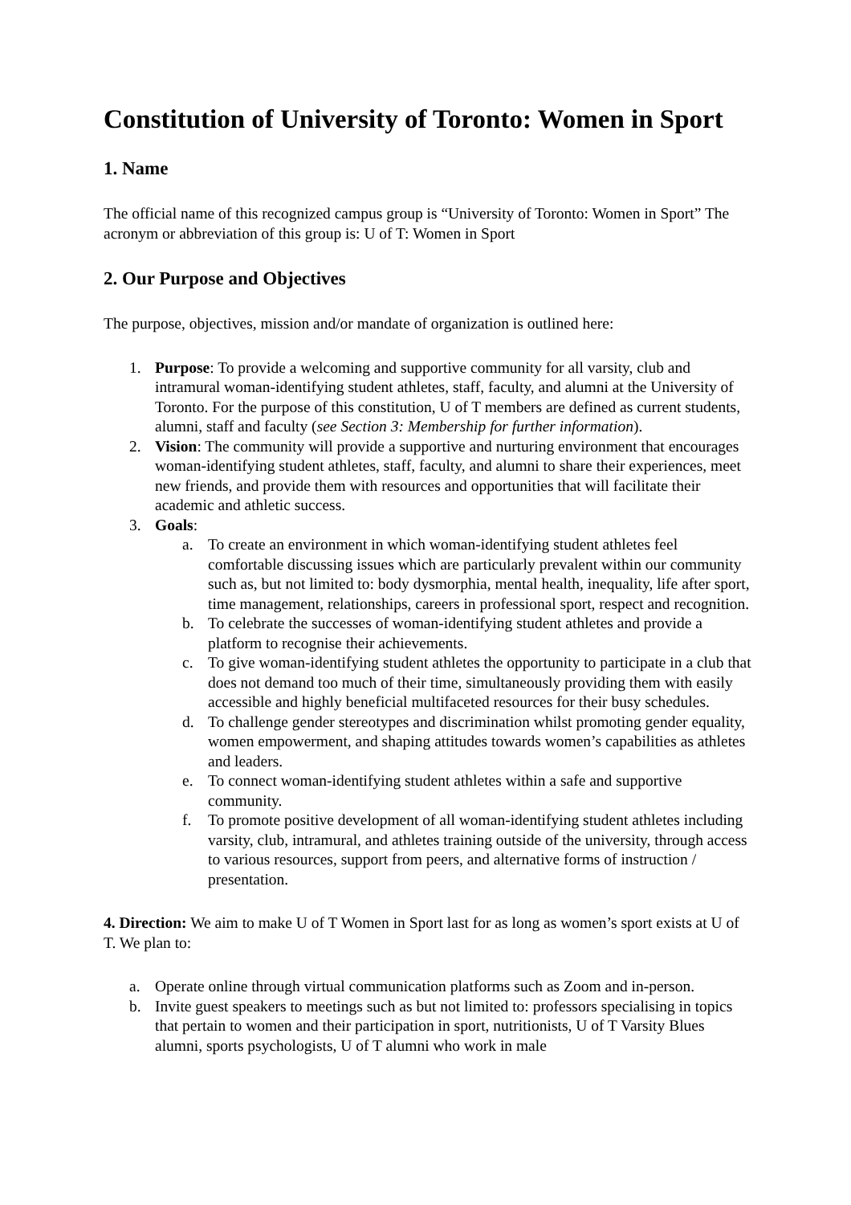Constitution of University of Toronto: Women in Sport
1. Name
The official name of this recognized campus group is “University of Toronto: Women in Sport” The acronym or abbreviation of this group is: U of T: Women in Sport
2. Our Purpose and Objectives
The purpose, objectives, mission and/or mandate of organization is outlined here:
1. Purpose: To provide a welcoming and supportive community for all varsity, club and intramural woman-identifying student athletes, staff, faculty, and alumni at the University of Toronto. For the purpose of this constitution, U of T members are defined as current students, alumni, staff and faculty (see Section 3: Membership for further information).
2. Vision: The community will provide a supportive and nurturing environment that encourages woman-identifying student athletes, staff, faculty, and alumni to share their experiences, meet new friends, and provide them with resources and opportunities that will facilitate their academic and athletic success.
3. Goals:
a. To create an environment in which woman-identifying student athletes feel comfortable discussing issues which are particularly prevalent within our community such as, but not limited to: body dysmorphia, mental health, inequality, life after sport, time management, relationships, careers in professional sport, respect and recognition.
b. To celebrate the successes of woman-identifying student athletes and provide a platform to recognise their achievements.
c. To give woman-identifying student athletes the opportunity to participate in a club that does not demand too much of their time, simultaneously providing them with easily accessible and highly beneficial multifaceted resources for their busy schedules.
d. To challenge gender stereotypes and discrimination whilst promoting gender equality, women empowerment, and shaping attitudes towards women’s capabilities as athletes and leaders.
e. To connect woman-identifying student athletes within a safe and supportive community.
f. To promote positive development of all woman-identifying student athletes including varsity, club, intramural, and athletes training outside of the university, through access to various resources, support from peers, and alternative forms of instruction / presentation.
4. Direction: We aim to make U of T Women in Sport last for as long as women’s sport exists at U of T. We plan to:
a. Operate online through virtual communication platforms such as Zoom and in-person.
b. Invite guest speakers to meetings such as but not limited to: professors specialising in topics that pertain to women and their participation in sport, nutritionists, U of T Varsity Blues alumni, sports psychologists, U of T alumni who work in male